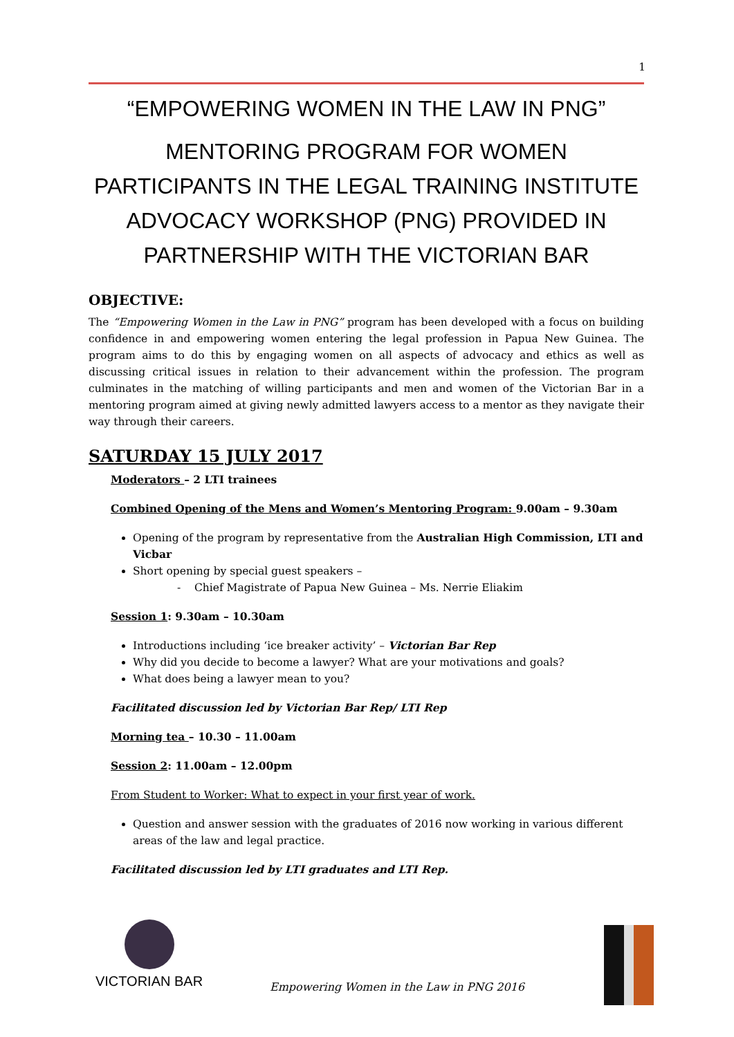1
“EMPOWERING WOMEN IN THE LAW IN PNG”
MENTORING PROGRAM FOR WOMEN PARTICIPANTS IN THE LEGAL TRAINING INSTITUTE ADVOCACY WORKSHOP (PNG) PROVIDED IN PARTNERSHIP WITH THE VICTORIAN BAR
OBJECTIVE:
The “Empowering Women in the Law in PNG” program has been developed with a focus on building confidence in and empowering women entering the legal profession in Papua New Guinea. The program aims to do this by engaging women on all aspects of advocacy and ethics as well as discussing critical issues in relation to their advancement within the profession. The program culminates in the matching of willing participants and men and women of the Victorian Bar in a mentoring program aimed at giving newly admitted lawyers access to a mentor as they navigate their way through their careers.
SATURDAY 15 JULY 2017
Moderators – 2 LTI trainees
Combined Opening of the Mens and Women’s Mentoring Program: 9.00am – 9.30am
Opening of the program by representative from the Australian High Commission, LTI and Vicbar
Short opening by special guest speakers –
- Chief Magistrate of Papua New Guinea – Ms. Nerrie Eliakim
Session 1: 9.30am – 10.30am
Introductions including ‘ice breaker activity’ – Victorian Bar Rep
Why did you decide to become a lawyer? What are your motivations and goals?
What does being a lawyer mean to you?
Facilitated discussion led by Victorian Bar Rep/ LTI Rep
Morning tea – 10.30 – 11.00am
Session 2: 11.00am – 12.00pm
From Student to Worker: What to expect in your first year of work.
Question and answer session with the graduates of 2016 now working in various different areas of the law and legal practice.
Facilitated discussion led by LTI graduates and LTI Rep.
VICTORIAN BAR
Empowering Women in the Law in PNG 2016